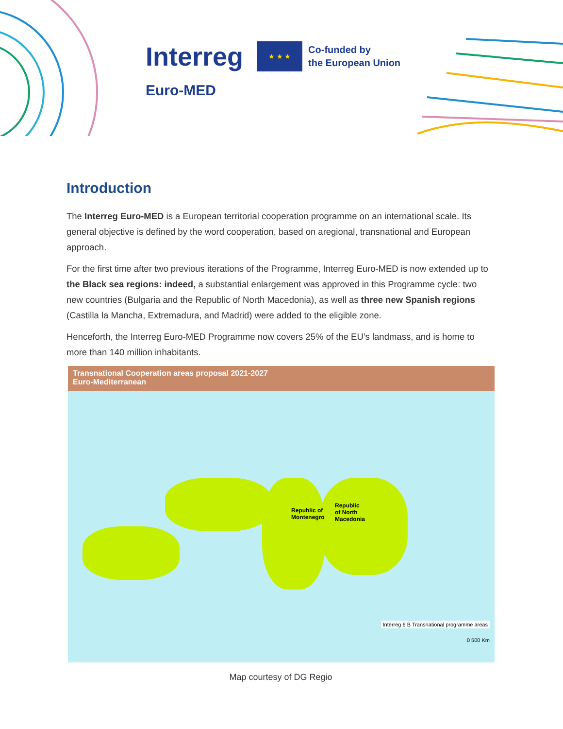Interreg ★ ★ ★ Co-funded by
the European Union
Euro-MED
Introduction
The Interreg Euro-MED is a European territorial cooperation programme on an international scale. Its general objective is defined by the word cooperation, based on aregional, transnational and European approach.
For the first time after two previous iterations of the Programme, Interreg Euro-MED is now extended up to the Black sea regions: indeed, a substantial enlargement was approved in this Programme cycle: two new countries (Bulgaria and the Republic of North Macedonia), as well as three new Spanish regions (Castilla la Mancha, Extremadura, and Madrid) were added to the eligible zone.
Henceforth, the Interreg Euro-MED Programme now covers 25% of the EU’s landmass, and is home to more than 140 million inhabitants.
Transnational Cooperation areas proposal 2021-2027
Euro-Mediterranean
Republic of
Montenegro
Republic
of North
Macedonia
Interreg 6 B Transnational programme areas
0 500 Km
Map courtesy of DG Regio